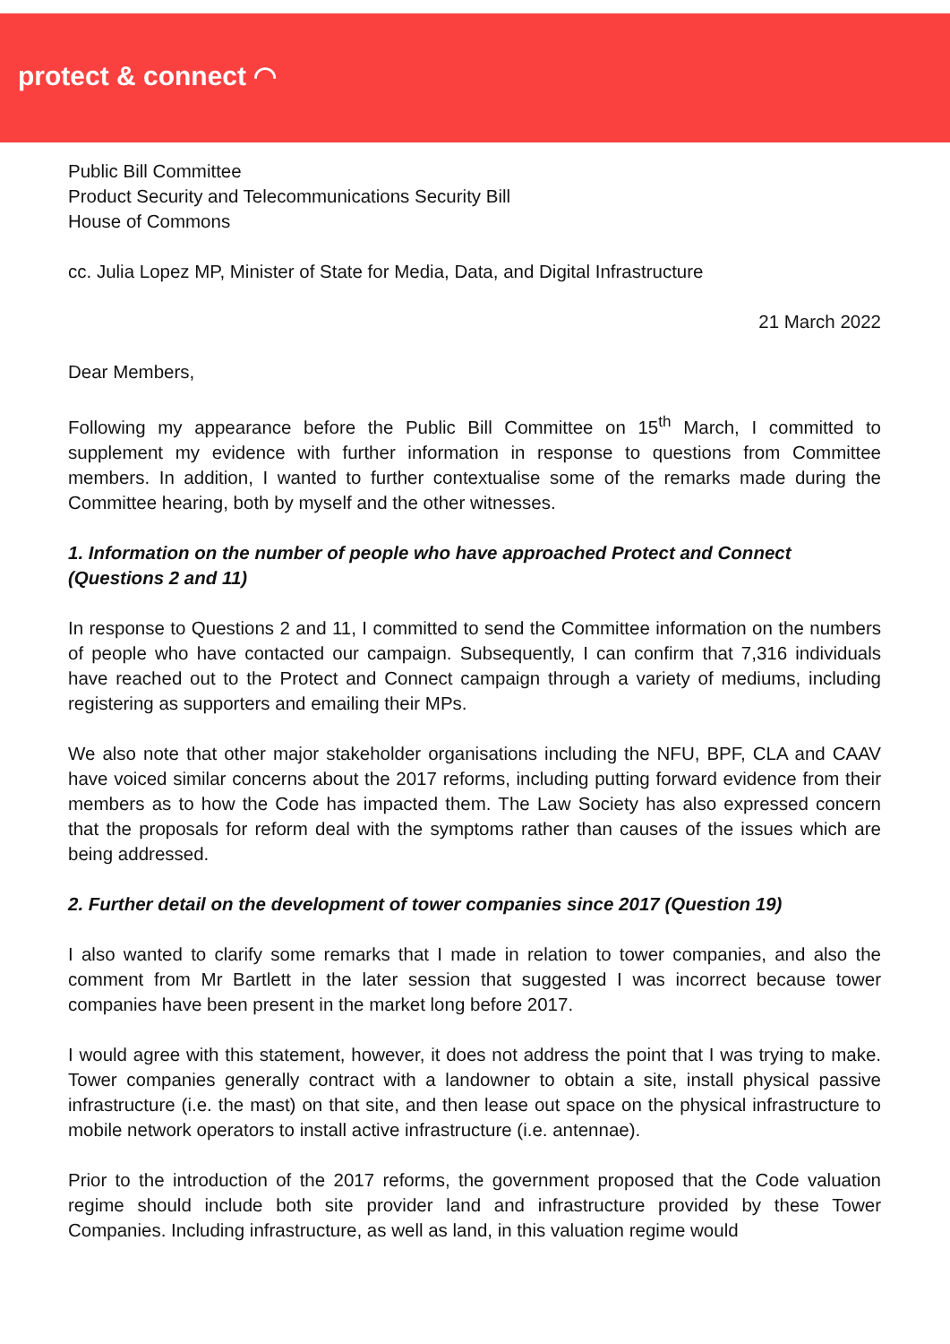protect & connect ◠
Public Bill Committee
Product Security and Telecommunications Security Bill
House of Commons
cc. Julia Lopez MP, Minister of State for Media, Data, and Digital Infrastructure
21 March 2022
Dear Members,
Following my appearance before the Public Bill Committee on 15<sup>th</sup> March, I committed to supplement my evidence with further information in response to questions from Committee members. In addition, I wanted to further contextualise some of the remarks made during the Committee hearing, both by myself and the other witnesses.
1. Information on the number of people who have approached Protect and Connect (Questions 2 and 11)
In response to Questions 2 and 11, I committed to send the Committee information on the numbers of people who have contacted our campaign. Subsequently, I can confirm that 7,316 individuals have reached out to the Protect and Connect campaign through a variety of mediums, including registering as supporters and emailing their MPs.
We also note that other major stakeholder organisations including the NFU, BPF, CLA and CAAV have voiced similar concerns about the 2017 reforms, including putting forward evidence from their members as to how the Code has impacted them. The Law Society has also expressed concern that the proposals for reform deal with the symptoms rather than causes of the issues which are being addressed.
2. Further detail on the development of tower companies since 2017 (Question 19)
I also wanted to clarify some remarks that I made in relation to tower companies, and also the comment from Mr Bartlett in the later session that suggested I was incorrect because tower companies have been present in the market long before 2017.
I would agree with this statement, however, it does not address the point that I was trying to make. Tower companies generally contract with a landowner to obtain a site, install physical passive infrastructure (i.e. the mast) on that site, and then lease out space on the physical infrastructure to mobile network operators to install active infrastructure (i.e. antennae).
Prior to the introduction of the 2017 reforms, the government proposed that the Code valuation regime should include both site provider land and infrastructure provided by these Tower Companies. Including infrastructure, as well as land, in this valuation regime would